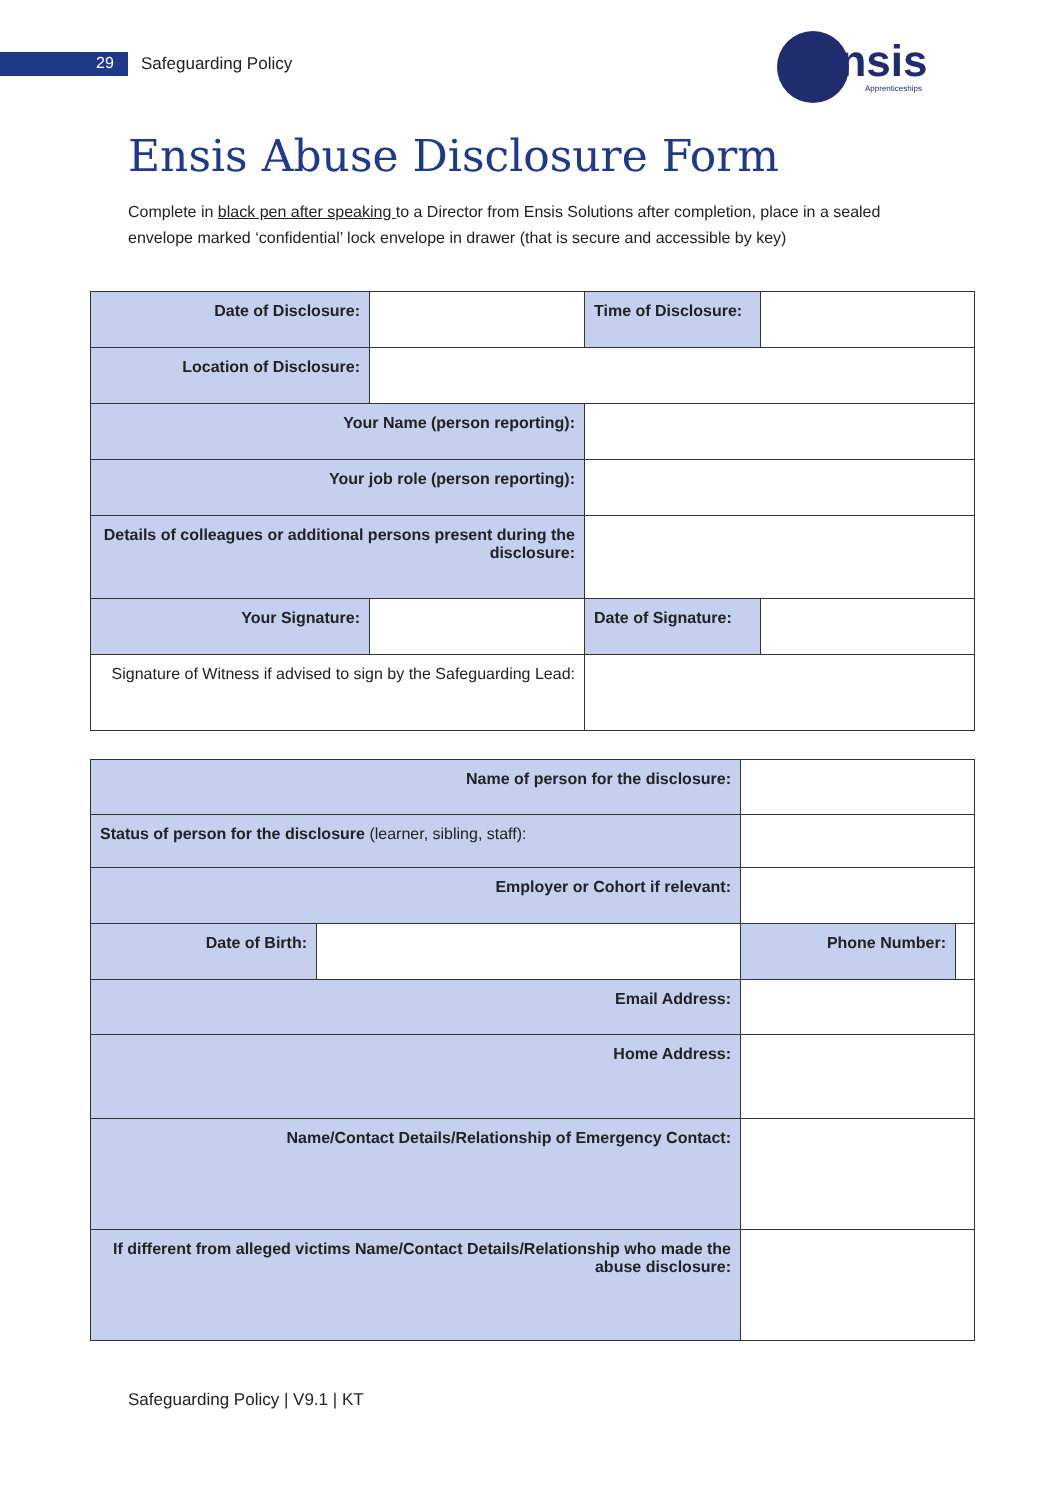29 Safeguarding Policy ensis
Apprenticeships
Ensis Abuse Disclosure Form
Complete in black pen after speaking to a Director from Ensis Solutions after completion, place in a sealed envelope marked ‘confidential’ lock envelope in drawer (that is secure and accessible by key)
| Date of Disclosure: | | Time of Disclosure: | |
| Location of Disclosure: | | | |
| Your Name (person reporting): | | | |
| Your job role (person reporting): | | | |
| Details of colleagues or additional persons present during the disclosure: | | | |
| Your Signature: | | Date of Signature: | |
| Signature of Witness if advised to sign by the Safeguarding Lead: | | | |
| Name of person for the disclosure: | | | |
| Status of person for the disclosure (learner, sibling, staff): | | | |
| Employer or Cohort if relevant: | | | |
| Date of Birth: | | Phone Number: | |
| Email Address: | | | |
| Home Address: | | | |
| Name/Contact Details/Relationship of Emergency Contact: | | | |
| If different from alleged victims Name/Contact Details/Relationship who made the abuse disclosure: | | | |
Safeguarding Policy | V9.1 | KT